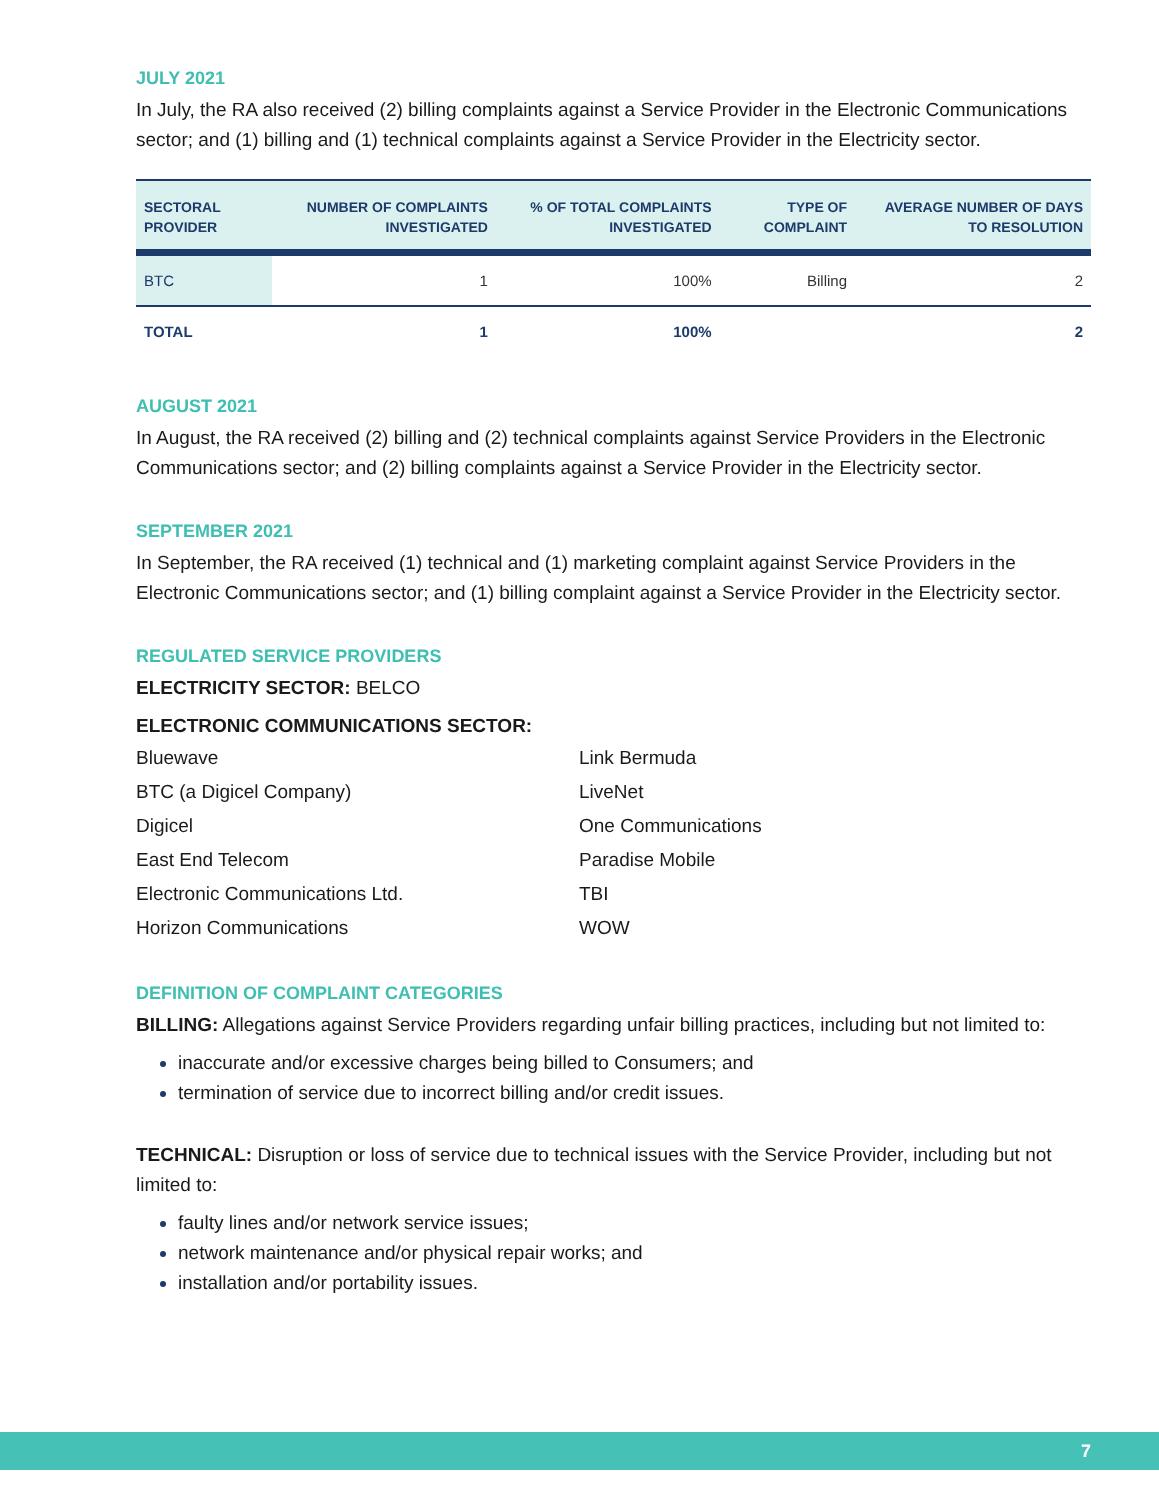JULY 2021
In July, the RA also received (2) billing complaints against a Service Provider in the Electronic Communications sector; and (1) billing and (1) technical complaints against a Service Provider in the Electricity sector.
| SECTORAL PROVIDER | NUMBER OF COMPLAINTS INVESTIGATED | % OF TOTAL COMPLAINTS INVESTIGATED | TYPE OF COMPLAINT | AVERAGE NUMBER OF DAYS TO RESOLUTION |
| --- | --- | --- | --- | --- |
| BTC | 1 | 100% | Billing | 2 |
| TOTAL | 1 | 100% | | 2 |
AUGUST 2021
In August, the RA received (2) billing and (2) technical complaints against Service Providers in the Electronic Communications sector; and (2) billing complaints against a Service Provider in the Electricity sector.
SEPTEMBER 2021
In September, the RA received (1) technical and (1) marketing complaint against Service Providers in the Electronic Communications sector; and (1) billing complaint against a Service Provider in the Electricity sector.
REGULATED SERVICE PROVIDERS
ELECTRICITY SECTOR: BELCO
ELECTRONIC COMMUNICATIONS SECTOR:
Bluewave
BTC (a Digicel Company)
Digicel
East End Telecom
Electronic Communications Ltd.
Horizon Communications
Link Bermuda
LiveNet
One Communications
Paradise Mobile
TBI
WOW
DEFINITION OF COMPLAINT CATEGORIES
BILLING: Allegations against Service Providers regarding unfair billing practices, including but not limited to:
inaccurate and/or excessive charges being billed to Consumers; and
termination of service due to incorrect billing and/or credit issues.
TECHNICAL: Disruption or loss of service due to technical issues with the Service Provider, including but not limited to:
faulty lines and/or network service issues;
network maintenance and/or physical repair works; and
installation and/or portability issues.
7